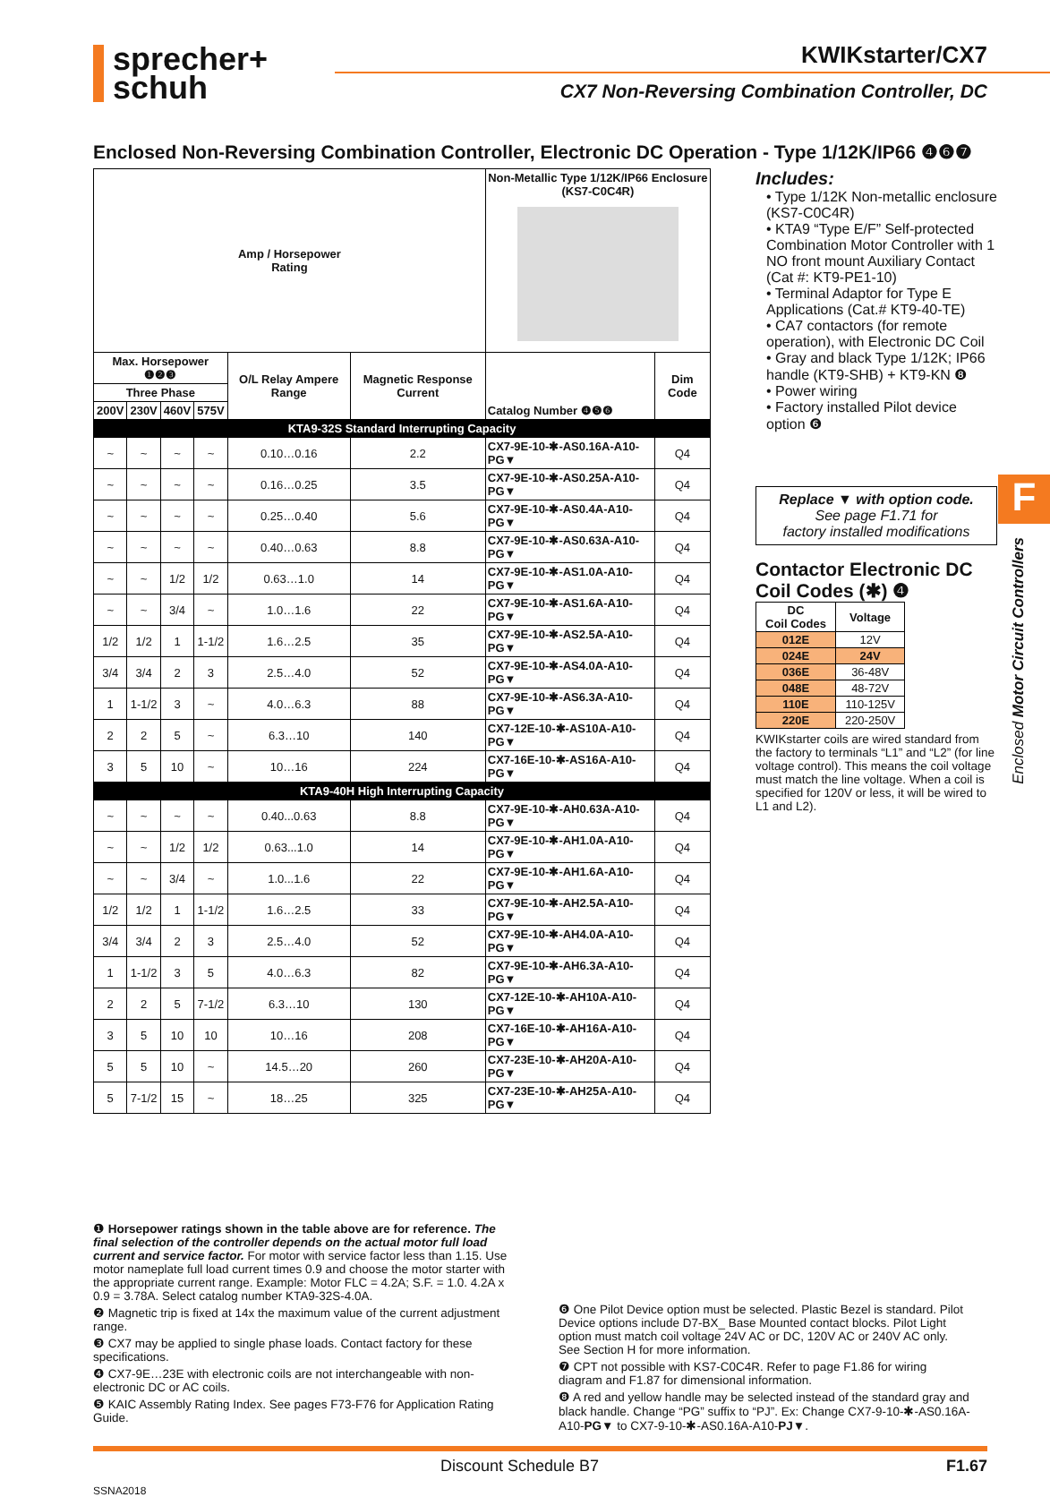sprecher+
schuh
KWIKstarter/CX7
CX7 Non-Reversing Combination Controller, DC
Enclosed Non-Reversing Combination Controller, Electronic DC Operation - Type 1/12K/IP66 ❹❻❼
| Amp / Horsepower Rating | | | | | | Non-Metallic Type 1/12K/IP66 Enclosure (KS7-C0C4R) | |
| Max. Horsepower ❶❷❸ | | | | O/L Relay Ampere Range | Magnetic Response Current | Catalog Number ❹❺❻ | Dim Code |
| Three Phase | | | | | | | |
| 200V | 230V | 460V | 575V | | | | |
| KTA9-32S Standard Interrupting Capacity | | | | | | | |
| ~ | ~ | ~ | ~ | 0.10…0.16 | 2.2 | CX7-9E-10-✱-AS0.16A-A10-PG▼ | Q4 |
| ~ | ~ | ~ | ~ | 0.16…0.25 | 3.5 | CX7-9E-10-✱-AS0.25A-A10-PG▼ | Q4 |
| ~ | ~ | ~ | ~ | 0.25…0.40 | 5.6 | CX7-9E-10-✱-AS0.4A-A10-PG▼ | Q4 |
| ~ | ~ | ~ | ~ | 0.40…0.63 | 8.8 | CX7-9E-10-✱-AS0.63A-A10-PG▼ | Q4 |
| ~ | ~ | 1/2 | 1/2 | 0.63…1.0 | 14 | CX7-9E-10-✱-AS1.0A-A10-PG▼ | Q4 |
| ~ | ~ | 3/4 | ~ | 1.0…1.6 | 22 | CX7-9E-10-✱-AS1.6A-A10-PG▼ | Q4 |
| 1/2 | 1/2 | 1 | 1-1/2 | 1.6…2.5 | 35 | CX7-9E-10-✱-AS2.5A-A10-PG▼ | Q4 |
| 3/4 | 3/4 | 2 | 3 | 2.5…4.0 | 52 | CX7-9E-10-✱-AS4.0A-A10-PG▼ | Q4 |
| 1 | 1-1/2 | 3 | ~ | 4.0…6.3 | 88 | CX7-9E-10-✱-AS6.3A-A10-PG▼ | Q4 |
| 2 | 2 | 5 | ~ | 6.3…10 | 140 | CX7-12E-10-✱-AS10A-A10-PG▼ | Q4 |
| 3 | 5 | 10 | ~ | 10…16 | 224 | CX7-16E-10-✱-AS16A-A10-PG▼ | Q4 |
| KTA9-40H High Interrupting Capacity | | | | | | | |
| ~ | ~ | ~ | ~ | 0.40...0.63 | 8.8 | CX7-9E-10-✱-AH0.63A-A10-PG▼ | Q4 |
| ~ | ~ | 1/2 | 1/2 | 0.63...1.0 | 14 | CX7-9E-10-✱-AH1.0A-A10-PG▼ | Q4 |
| ~ | ~ | 3/4 | ~ | 1.0...1.6 | 22 | CX7-9E-10-✱-AH1.6A-A10-PG▼ | Q4 |
| 1/2 | 1/2 | 1 | 1-1/2 | 1.6…2.5 | 33 | CX7-9E-10-✱-AH2.5A-A10-PG▼ | Q4 |
| 3/4 | 3/4 | 2 | 3 | 2.5…4.0 | 52 | CX7-9E-10-✱-AH4.0A-A10-PG▼ | Q4 |
| 1 | 1-1/2 | 3 | 5 | 4.0…6.3 | 82 | CX7-9E-10-✱-AH6.3A-A10-PG▼ | Q4 |
| 2 | 2 | 5 | 7-1/2 | 6.3…10 | 130 | CX7-12E-10-✱-AH10A-A10-PG▼ | Q4 |
| 3 | 5 | 10 | 10 | 10…16 | 208 | CX7-16E-10-✱-AH16A-A10-PG▼ | Q4 |
| 5 | 5 | 10 | ~ | 14.5…20 | 260 | CX7-23E-10-✱-AH20A-A10-PG▼ | Q4 |
| 5 | 7-1/2 | 15 | ~ | 18…25 | 325 | CX7-23E-10-✱-AH25A-A10-PG▼ | Q4 |
Includes:
• Type 1/12K Non-metallic enclosure (KS7-C0C4R)
• KTA9 “Type E/F” Self-protected Combination Motor Controller with 1 NO front mount Auxiliary Contact (Cat #: KT9-PE1-10)
• Terminal Adaptor for Type E Applications (Cat.# KT9-40-TE)
• CA7 contactors (for remote operation), with Electronic DC Coil
• Gray and black Type 1/12K; IP66 handle (KT9-SHB) + KT9-KN ❽
• Power wiring
• Factory installed Pilot device option ❻
Replace ▼ with option code.
See page F1.71 for
factory installed modifications
Contactor Electronic DC Coil Codes (✱) ❹
| DC Coil Codes | Voltage |
| --- | --- |
| 012E | 12V |
| 024E | 24V |
| 036E | 36-48V |
| 048E | 48-72V |
| 110E | 110-125V |
| 220E | 220-250V |
KWIKstarter coils are wired standard from the factory to terminals “L1” and “L2” (for line voltage control). This means the coil voltage must match the line voltage. When a coil is specified for 120V or less, it will be wired to L1 and L2).
F
Enclosed Motor Circuit Controllers
❶ Horsepower ratings shown in the table above are for reference. The final selection of the controller depends on the actual motor full load current and service factor. For motor with service factor less than 1.15. Use motor nameplate full load current times 0.9 and choose the motor starter with the appropriate current range. Example: Motor FLC = 4.2A; S.F. = 1.0. 4.2A x 0.9 = 3.78A. Select catalog number KTA9-32S-4.0A.
❷ Magnetic trip is fixed at 14x the maximum value of the current adjustment range.
❸ CX7 may be applied to single phase loads. Contact factory for these specifications.
❹ CX7-9E…23E with electronic coils are not interchangeable with non-electronic DC or AC coils.
❺ KAIC Assembly Rating Index. See pages F73-F76 for Application Rating Guide.
❻ One Pilot Device option must be selected. Plastic Bezel is standard. Pilot Device options include D7-BX_ Base Mounted contact blocks. Pilot Light option must match coil voltage 24V AC or DC, 120V AC or 240V AC only. See Section H for more information.
❼ CPT not possible with KS7-C0C4R. Refer to page F1.86 for wiring diagram and F1.87 for dimensional information.
❽ A red and yellow handle may be selected instead of the standard gray and black handle. Change “PG” suffix to “PJ”. Ex: Change CX7-9-10-✱-AS0.16A-A10-PG▼ to CX7-9-10-✱-AS0.16A-A10-PJ▼.
Discount Schedule B7 F1.67
SSNA2018